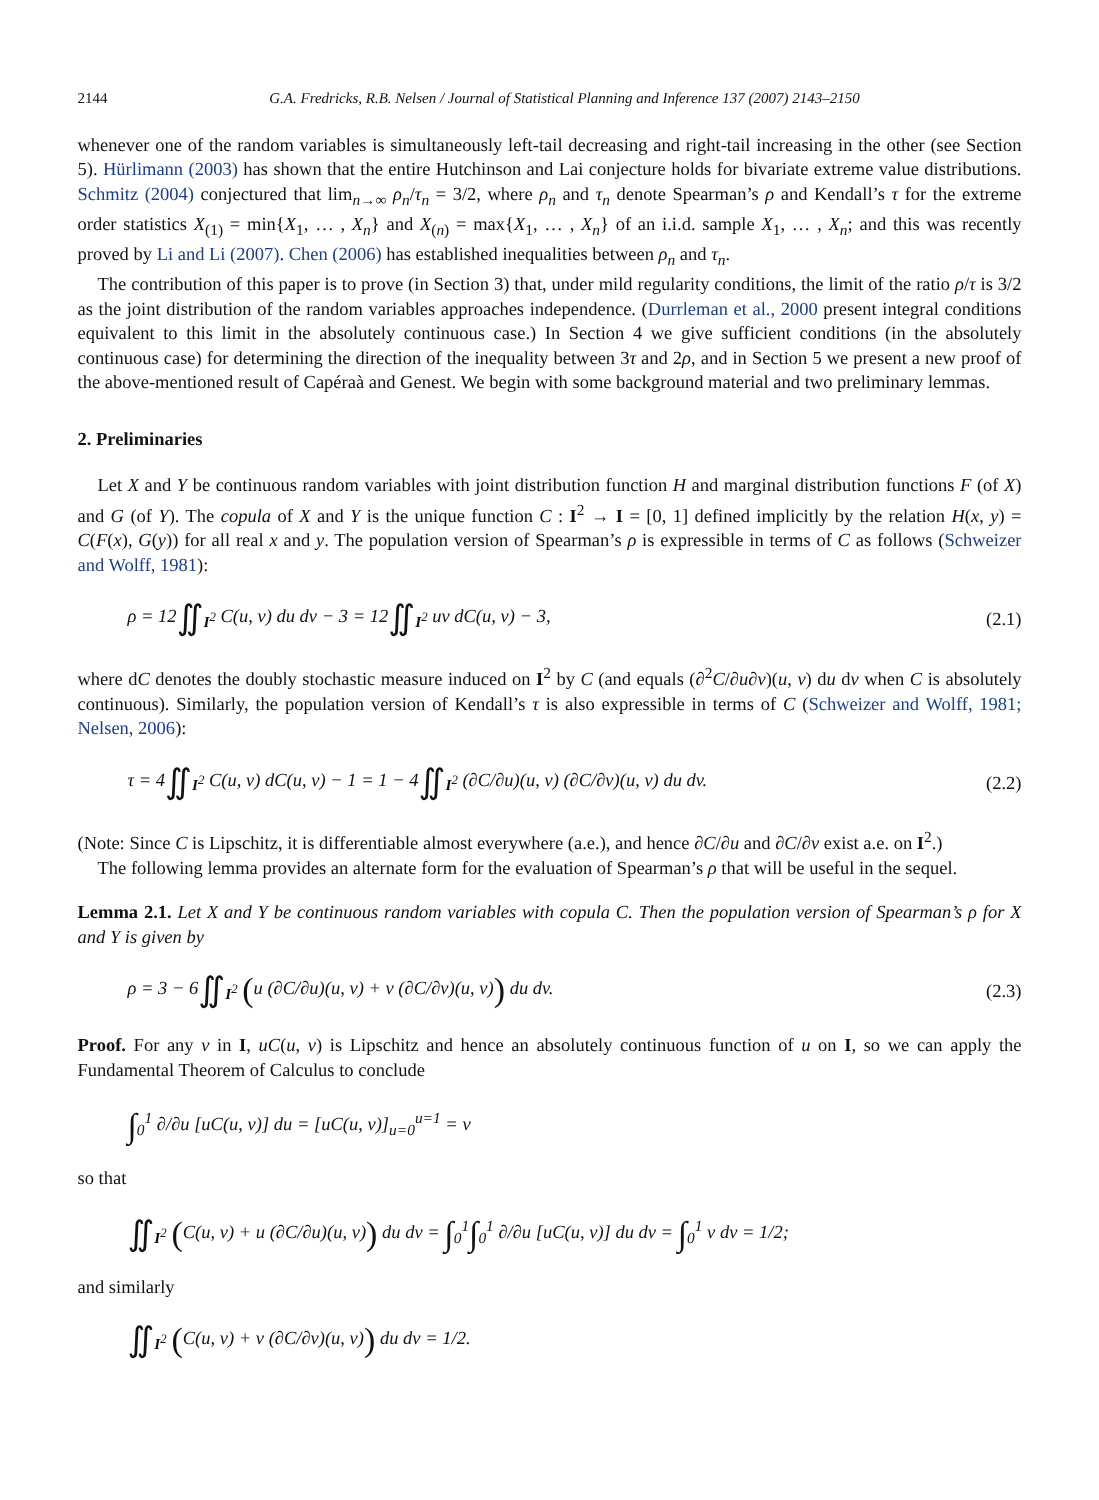2144 G.A. Fredricks, R.B. Nelsen / Journal of Statistical Planning and Inference 137 (2007) 2143–2150
whenever one of the random variables is simultaneously left-tail decreasing and right-tail increasing in the other (see Section 5). Hürlimann (2003) has shown that the entire Hutchinson and Lai conjecture holds for bivariate extreme value distributions. Schmitz (2004) conjectured that lim<sub>n→∞</sub> ρ<sub>n</sub>/τ<sub>n</sub> = 3/2, where ρ<sub>n</sub> and τ<sub>n</sub> denote Spearman’s ρ and Kendall’s τ for the extreme order statistics X<sub>(1)</sub> = min{X<sub>1</sub>, … , X<sub>n</sub>} and X<sub>(n)</sub> = max{X<sub>1</sub>, … , X<sub>n</sub>} of an i.i.d. sample X<sub>1</sub>, … , X<sub>n</sub>; and this was recently proved by Li and Li (2007). Chen (2006) has established inequalities between ρ<sub>n</sub> and τ<sub>n</sub>.
The contribution of this paper is to prove (in Section 3) that, under mild regularity conditions, the limit of the ratio ρ/τ is 3/2 as the joint distribution of the random variables approaches independence. (Durrleman et al., 2000 present integral conditions equivalent to this limit in the absolutely continuous case.) In Section 4 we give sufficient conditions (in the absolutely continuous case) for determining the direction of the inequality between 3τ and 2ρ, and in Section 5 we present a new proof of the above-mentioned result of Capéraà and Genest. We begin with some background material and two preliminary lemmas.
2. Preliminaries
Let X and Y be continuous random variables with joint distribution function H and marginal distribution functions F (of X) and G (of Y). The copula of X and Y is the unique function C : I<sup>2</sup> → I = [0, 1] defined implicitly by the relation H(x, y) = C(F(x), G(y)) for all real x and y. The population version of Spearman’s ρ is expressible in terms of C as follows (Schweizer and Wolff, 1981):
ρ = 12∬<sub>I<sup>2</sup></sub> C(u, v) du dv − 3 = 12∬<sub>I<sup>2</sup></sub> uv dC(u, v) − 3, (2.1)
where dC denotes the doubly stochastic measure induced on I<sup>2</sup> by C (and equals (∂<sup>2</sup>C/∂u∂v)(u, v) du dv when C is absolutely continuous). Similarly, the population version of Kendall’s τ is also expressible in terms of C (Schweizer and Wolff, 1981; Nelsen, 2006):
τ = 4∬<sub>I<sup>2</sup></sub> C(u, v) dC(u, v) − 1 = 1 − 4∬<sub>I<sup>2</sup></sub> (∂C/∂u)(u, v) (∂C/∂v)(u, v) du dv. (2.2)
(Note: Since C is Lipschitz, it is differentiable almost everywhere (a.e.), and hence ∂C/∂u and ∂C/∂v exist a.e. on I<sup>2</sup>.)
The following lemma provides an alternate form for the evaluation of Spearman’s ρ that will be useful in the sequel.
Lemma 2.1. Let X and Y be continuous random variables with copula C. Then the population version of Spearman’s ρ for X and Y is given by
ρ = 3 − 6∬<sub>I<sup>2</sup></sub> (u (∂C/∂u)(u, v) + v (∂C/∂v)(u, v)) du dv. (2.3)
Proof. For any v in I, uC(u, v) is Lipschitz and hence an absolutely continuous function of u on I, so we can apply the Fundamental Theorem of Calculus to conclude
∫<sub>0</sub><sup>1</sup> ∂/∂u [uC(u, v)] du = [uC(u, v)]<sub>u=0</sub><sup>u=1</sup> = v
so that
∬<sub>I<sup>2</sup></sub> (C(u, v) + u (∂C/∂u)(u, v)) du dv = ∫<sub>0</sub><sup>1</sup>∫<sub>0</sub><sup>1</sup> ∂/∂u [uC(u, v)] du dv = ∫<sub>0</sub><sup>1</sup> v dv = 1/2;
and similarly
∬<sub>I<sup>2</sup></sub> (C(u, v) + v (∂C/∂v)(u, v)) du dv = 1/2.